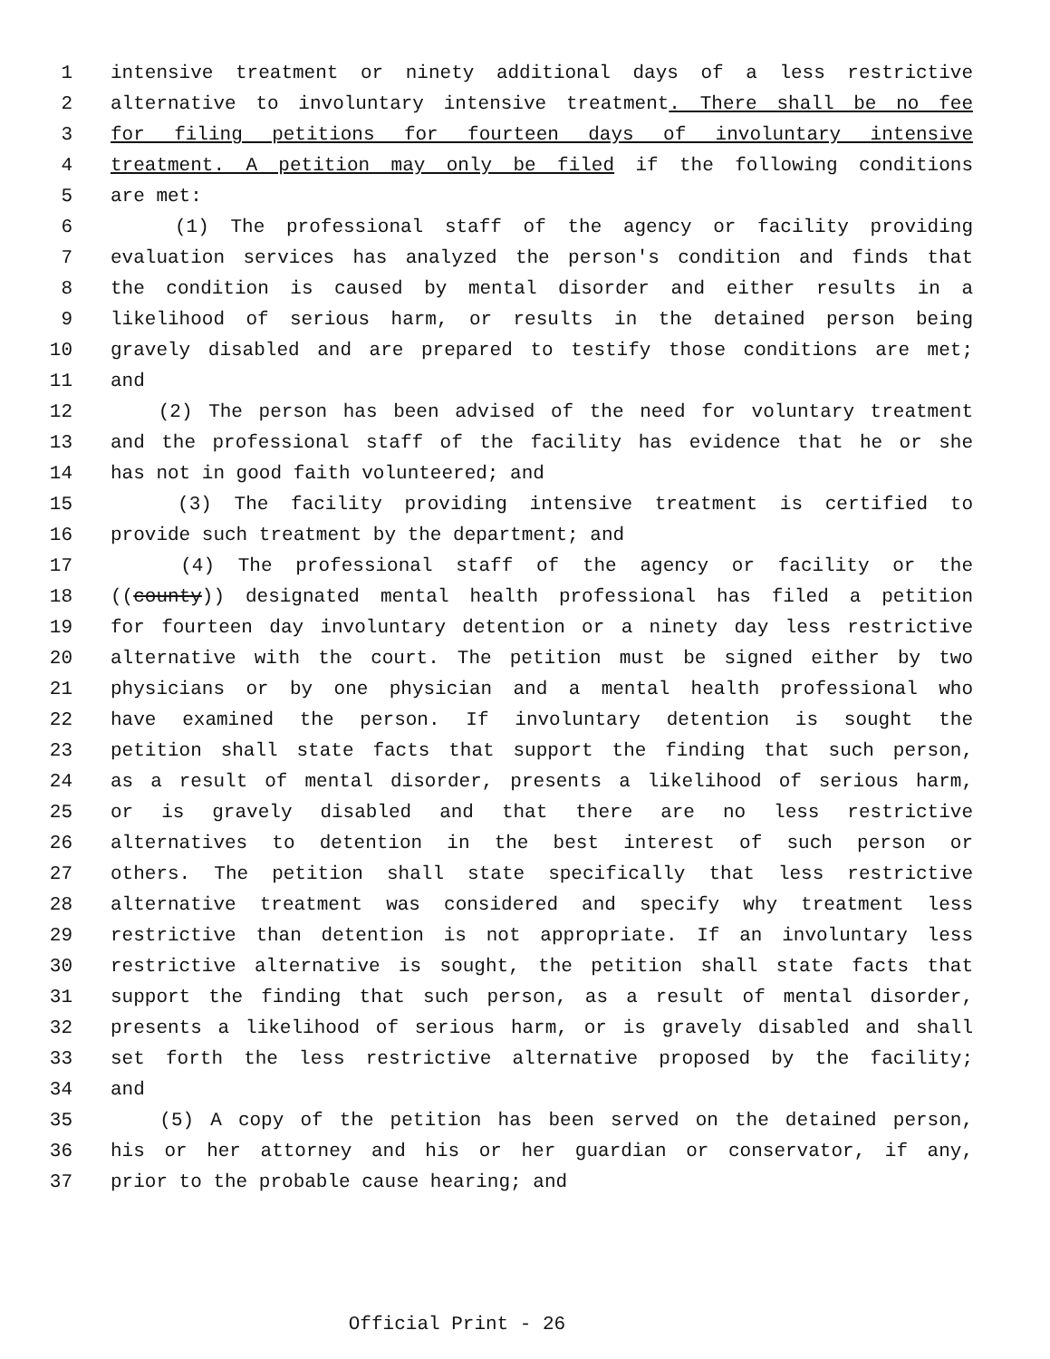1 intensive treatment or ninety additional days of a less restrictive
2 alternative to involuntary intensive treatment. There shall be no fee
3 for filing petitions for fourteen days of involuntary intensive
4 treatment. A petition may only be filed if the following conditions
5 are met:
6 (1) The professional staff of the agency or facility providing
7 evaluation services has analyzed the person's condition and finds that
8 the condition is caused by mental disorder and either results in a
9 likelihood of serious harm, or results in the detained person being
10 gravely disabled and are prepared to testify those conditions are met;
11 and
12 (2) The person has been advised of the need for voluntary treatment
13 and the professional staff of the facility has evidence that he or she
14 has not in good faith volunteered; and
15 (3) The facility providing intensive treatment is certified to
16 provide such treatment by the department; and
17 (4) The professional staff of the agency or facility or the
18 ((county)) designated mental health professional has filed a petition
19 for fourteen day involuntary detention or a ninety day less restrictive
20 alternative with the court. The petition must be signed either by two
21 physicians or by one physician and a mental health professional who
22 have examined the person. If involuntary detention is sought the
23 petition shall state facts that support the finding that such person,
24 as a result of mental disorder, presents a likelihood of serious harm,
25 or is gravely disabled and that there are no less restrictive
26 alternatives to detention in the best interest of such person or
27 others. The petition shall state specifically that less restrictive
28 alternative treatment was considered and specify why treatment less
29 restrictive than detention is not appropriate. If an involuntary less
30 restrictive alternative is sought, the petition shall state facts that
31 support the finding that such person, as a result of mental disorder,
32 presents a likelihood of serious harm, or is gravely disabled and shall
33 set forth the less restrictive alternative proposed by the facility;
34 and
35 (5) A copy of the petition has been served on the detained person,
36 his or her attorney and his or her guardian or conservator, if any,
37 prior to the probable cause hearing; and
Official Print - 26